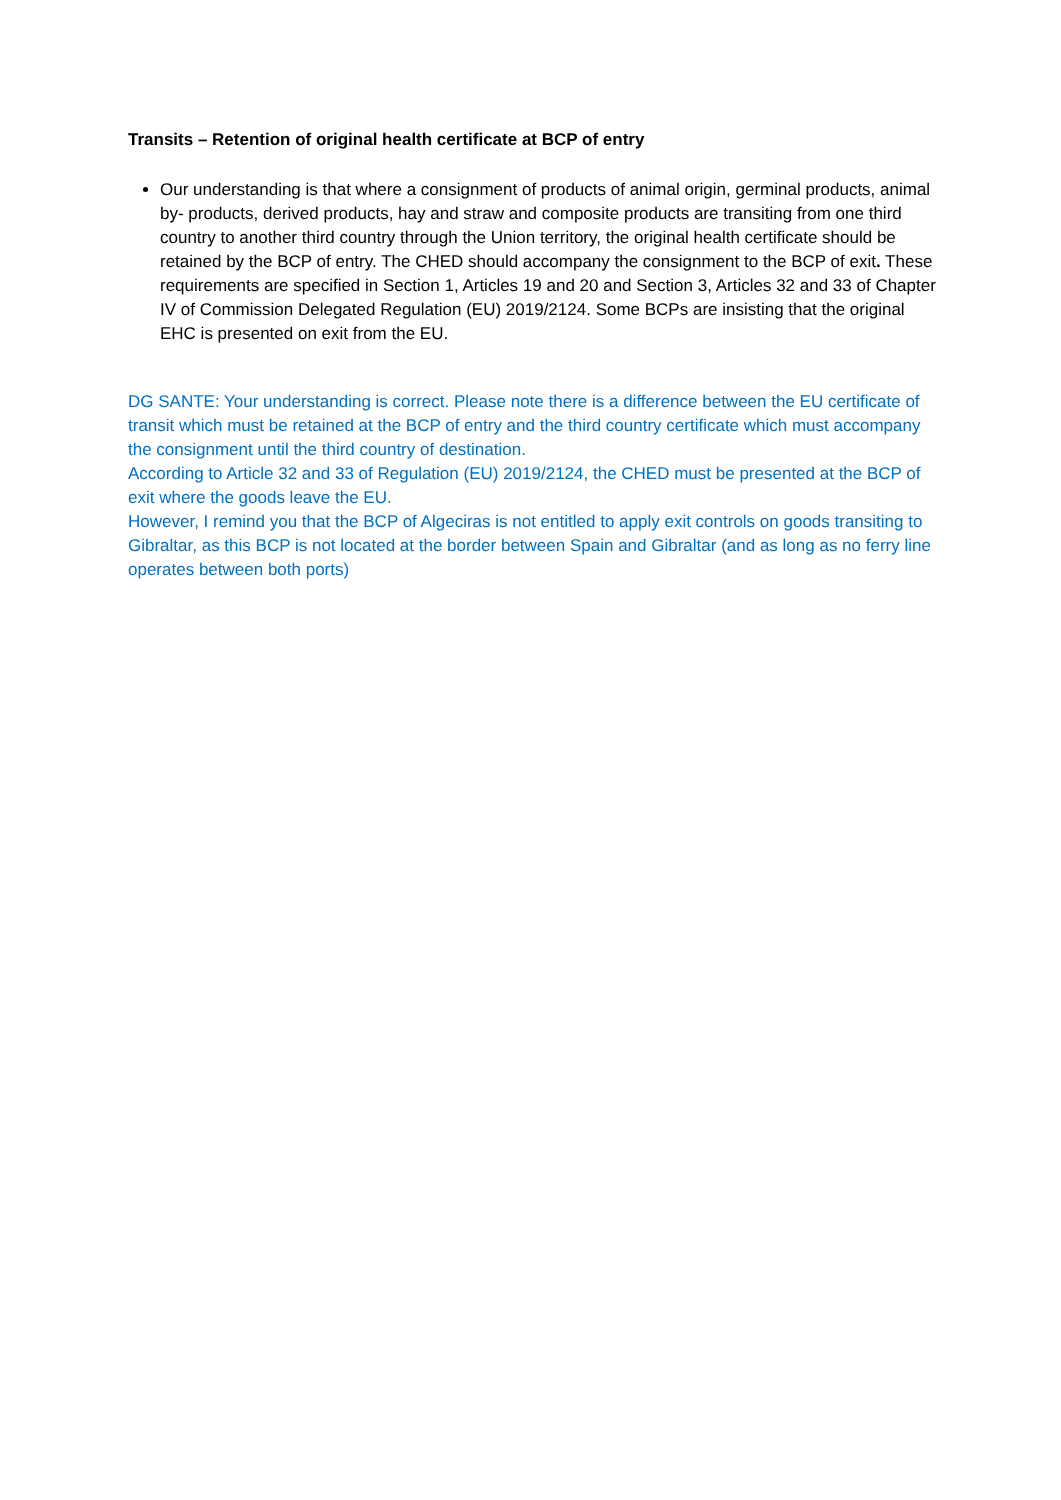Transits – Retention of original health certificate at BCP of entry
Our understanding is that where a consignment of products of animal origin, germinal products, animal by- products, derived products, hay and straw and composite products are transiting from one third country to another third country through the Union territory, the original health certificate should be retained by the BCP of entry. The CHED should accompany the consignment to the BCP of exit. These requirements are specified in Section 1, Articles 19 and 20 and Section 3, Articles 32 and 33 of Chapter IV of Commission Delegated Regulation (EU) 2019/2124. Some BCPs are insisting that the original EHC is presented on exit from the EU.
DG SANTE: Your understanding is correct. Please note there is a difference between the EU certificate of transit which must be retained at the BCP of entry and the third country certificate which must accompany the consignment until the third country of destination.
According to Article 32 and 33 of Regulation (EU) 2019/2124, the CHED must be presented at the BCP of exit where the goods leave the EU.
However, I remind you that the BCP of Algeciras is not entitled to apply exit controls on goods transiting to Gibraltar, as this BCP is not located at the border between Spain and Gibraltar (and as long as no ferry line operates between both ports)